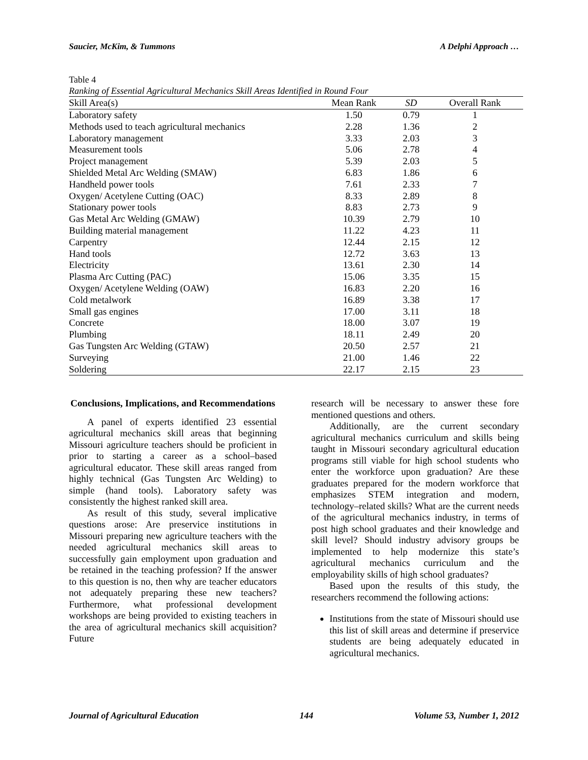Saucier, McKim, & Tummons A Delphi Approach …
Table 4
Ranking of Essential Agricultural Mechanics Skill Areas Identified in Round Four
| Skill Area(s) | Mean Rank | SD | Overall Rank |
| --- | --- | --- | --- |
| Laboratory safety | 1.50 | 0.79 | 1 |
| Methods used to teach agricultural mechanics | 2.28 | 1.36 | 2 |
| Laboratory management | 3.33 | 2.03 | 3 |
| Measurement tools | 5.06 | 2.78 | 4 |
| Project management | 5.39 | 2.03 | 5 |
| Shielded Metal Arc Welding (SMAW) | 6.83 | 1.86 | 6 |
| Handheld power tools | 7.61 | 2.33 | 7 |
| Oxygen/ Acetylene Cutting (OAC) | 8.33 | 2.89 | 8 |
| Stationary power tools | 8.83 | 2.73 | 9 |
| Gas Metal Arc Welding (GMAW) | 10.39 | 2.79 | 10 |
| Building material management | 11.22 | 4.23 | 11 |
| Carpentry | 12.44 | 2.15 | 12 |
| Hand tools | 12.72 | 3.63 | 13 |
| Electricity | 13.61 | 2.30 | 14 |
| Plasma Arc Cutting (PAC) | 15.06 | 3.35 | 15 |
| Oxygen/ Acetylene Welding (OAW) | 16.83 | 2.20 | 16 |
| Cold metalwork | 16.89 | 3.38 | 17 |
| Small gas engines | 17.00 | 3.11 | 18 |
| Concrete | 18.00 | 3.07 | 19 |
| Plumbing | 18.11 | 2.49 | 20 |
| Gas Tungsten Arc Welding (GTAW) | 20.50 | 2.57 | 21 |
| Surveying | 21.00 | 1.46 | 22 |
| Soldering | 22.17 | 2.15 | 23 |
Conclusions, Implications, and Recommendations
A panel of experts identified 23 essential agricultural mechanics skill areas that beginning Missouri agriculture teachers should be proficient in prior to starting a career as a school–based agricultural educator. These skill areas ranged from highly technical (Gas Tungsten Arc Welding) to simple (hand tools). Laboratory safety was consistently the highest ranked skill area.
As result of this study, several implicative questions arose: Are preservice institutions in Missouri preparing new agriculture teachers with the needed agricultural mechanics skill areas to successfully gain employment upon graduation and be retained in the teaching profession? If the answer to this question is no, then why are teacher educators not adequately preparing these new teachers? Furthermore, what professional development workshops are being provided to existing teachers in the area of agricultural mechanics skill acquisition? Future
research will be necessary to answer these fore mentioned questions and others.
Additionally, are the current secondary agricultural mechanics curriculum and skills being taught in Missouri secondary agricultural education programs still viable for high school students who enter the workforce upon graduation? Are these graduates prepared for the modern workforce that emphasizes STEM integration and modern, technology–related skills? What are the current needs of the agricultural mechanics industry, in terms of post high school graduates and their knowledge and skill level? Should industry advisory groups be implemented to help modernize this state’s agricultural mechanics curriculum and the employability skills of high school graduates?
Based upon the results of this study, the researchers recommend the following actions:
Institutions from the state of Missouri should use this list of skill areas and determine if preservice students are being adequately educated in agricultural mechanics.
Journal of Agricultural Education 144 Volume 53, Number 1, 2012